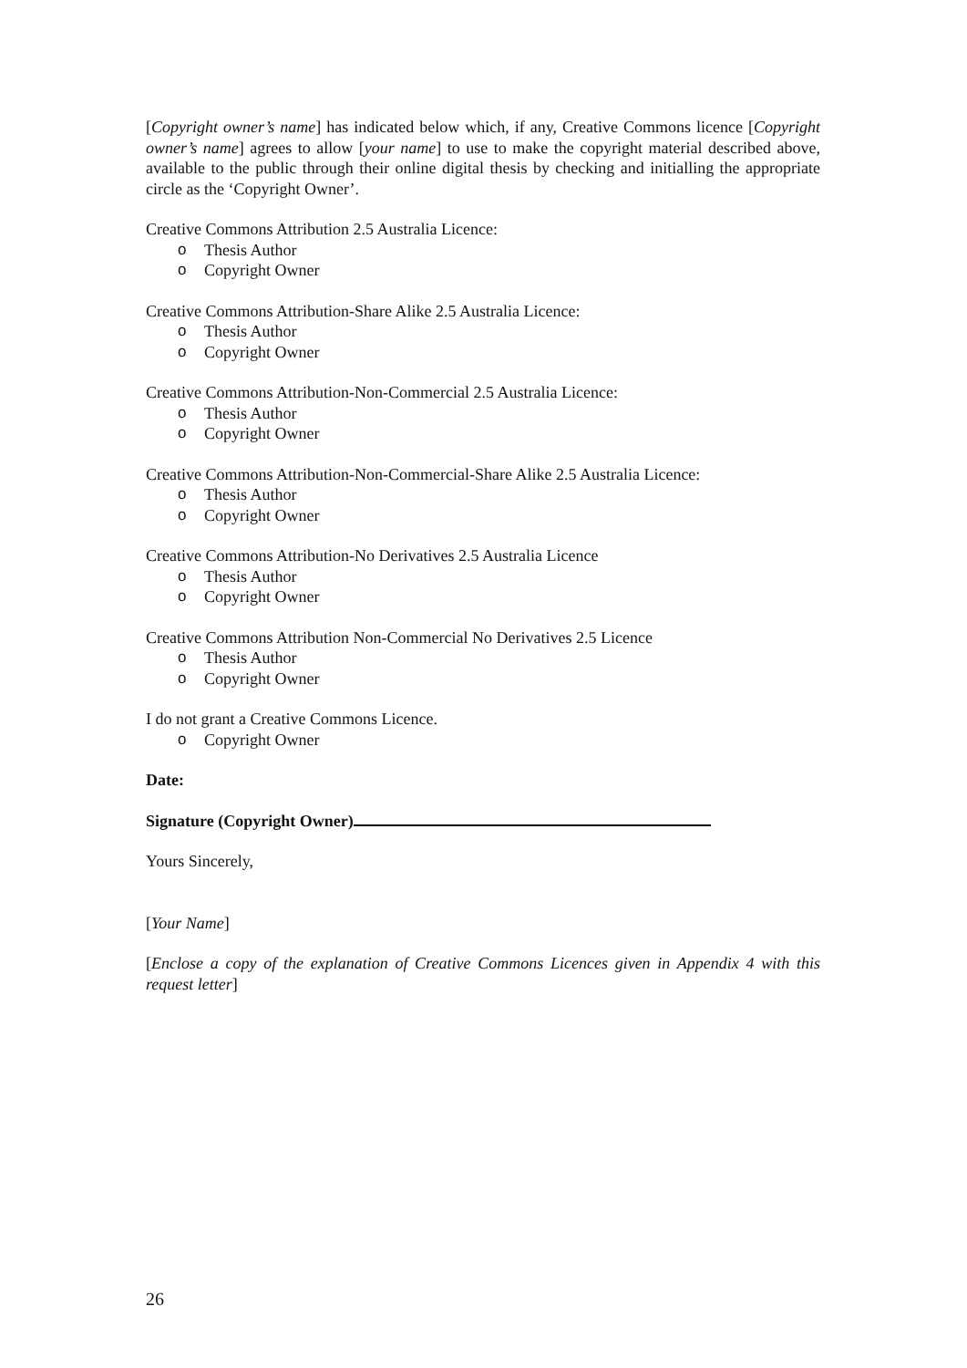[Copyright owner’s name] has indicated below which, if any, Creative Commons licence [Copyright owner’s name] agrees to allow [your name] to use to make the copyright material described above, available to the public through their online digital thesis by checking and initialling the appropriate circle as the ‘Copyright Owner’.
Creative Commons Attribution 2.5 Australia Licence:
o Thesis Author
o Copyright Owner
Creative Commons Attribution-Share Alike 2.5 Australia Licence:
o Thesis Author
o Copyright Owner
Creative Commons Attribution-Non-Commercial 2.5 Australia Licence:
o Thesis Author
o Copyright Owner
Creative Commons Attribution-Non-Commercial-Share Alike 2.5 Australia Licence:
o Thesis Author
o Copyright Owner
Creative Commons Attribution-No Derivatives 2.5 Australia Licence
o Thesis Author
o Copyright Owner
Creative Commons Attribution Non-Commercial No Derivatives 2.5 Licence
o Thesis Author
o Copyright Owner
I do not grant a Creative Commons Licence.
o Copyright Owner
Date:
Signature (Copyright Owner)
Yours Sincerely,
[Your Name]
[Enclose a copy of the explanation of Creative Commons Licences given in Appendix 4 with this request letter]
26